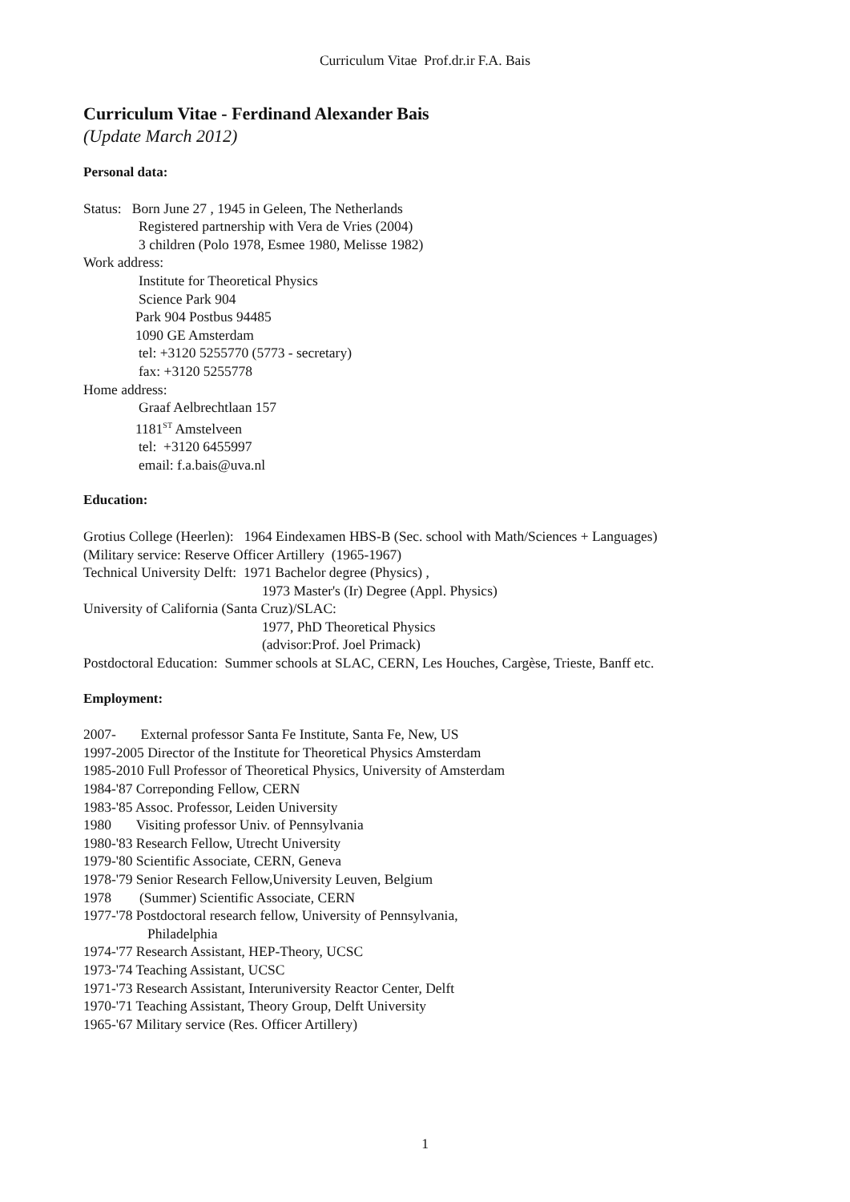Curriculum Vitae Prof.dr.ir F.A. Bais
Curriculum Vitae - Ferdinand Alexander Bais
(Update March 2012)
Personal data:
Status: Born June 27 , 1945 in Geleen, The Netherlands
Registered partnership with Vera de Vries (2004)
3 children (Polo 1978, Esmee 1980, Melisse 1982)
Work address:
Institute for Theoretical Physics
Science Park 904
Park 904 Postbus 94485
1090 GE Amsterdam
tel: +3120 5255770 (5773 - secretary)
fax: +3120 5255778
Home address:
Graaf Aelbrechtlaan 157
1181<sup>ST</sup> Amstelveen
tel: +3120 6455997
email: f.a.bais@uva.nl
Education:
Grotius College (Heerlen): 1964 Eindexamen HBS-B (Sec. school with Math/Sciences + Languages)
(Military service: Reserve Officer Artillery (1965-1967)
Technical University Delft: 1971 Bachelor degree (Physics) ,
1973 Master's (Ir) Degree (Appl. Physics)
University of California (Santa Cruz)/SLAC:
1977, PhD Theoretical Physics
(advisor:Prof. Joel Primack)
Postdoctoral Education: Summer schools at SLAC, CERN, Les Houches, Cargèse, Trieste, Banff etc.
Employment:
2007- External professor Santa Fe Institute, Santa Fe, New, US
1997-2005 Director of the Institute for Theoretical Physics Amsterdam
1985-2010 Full Professor of Theoretical Physics, University of Amsterdam
1984-'87 Correponding Fellow, CERN
1983-'85 Assoc. Professor, Leiden University
1980 Visiting professor Univ. of Pennsylvania
1980-'83 Research Fellow, Utrecht University
1979-'80 Scientific Associate, CERN, Geneva
1978-'79 Senior Research Fellow,University Leuven, Belgium
1978 (Summer) Scientific Associate, CERN
1977-'78 Postdoctoral research fellow, University of Pennsylvania,
Philadelphia
1974-'77 Research Assistant, HEP-Theory, UCSC
1973-'74 Teaching Assistant, UCSC
1971-'73 Research Assistant, Interuniversity Reactor Center, Delft
1970-'71 Teaching Assistant, Theory Group, Delft University
1965-'67 Military service (Res. Officer Artillery)
1